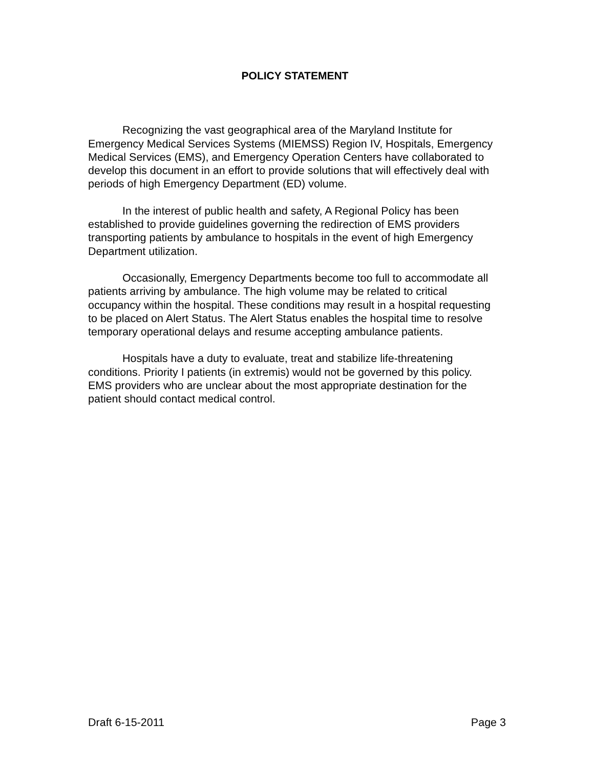POLICY STATEMENT
Recognizing the vast geographical area of the Maryland Institute for Emergency Medical Services Systems (MIEMSS) Region IV, Hospitals, Emergency Medical Services (EMS), and Emergency Operation Centers have collaborated to develop this document in an effort to provide solutions that will effectively deal with periods of high Emergency Department (ED) volume.
In the interest of public health and safety, A Regional Policy has been established to provide guidelines governing the redirection of EMS providers transporting patients by ambulance to hospitals in the event of high Emergency Department utilization.
Occasionally, Emergency Departments become too full to accommodate all patients arriving by ambulance. The high volume may be related to critical occupancy within the hospital. These conditions may result in a hospital requesting to be placed on Alert Status. The Alert Status enables the hospital time to resolve temporary operational delays and resume accepting ambulance patients.
Hospitals have a duty to evaluate, treat and stabilize life-threatening conditions. Priority I patients (in extremis) would not be governed by this policy. EMS providers who are unclear about the most appropriate destination for the patient should contact medical control.
Draft 6-15-2011 Page 3